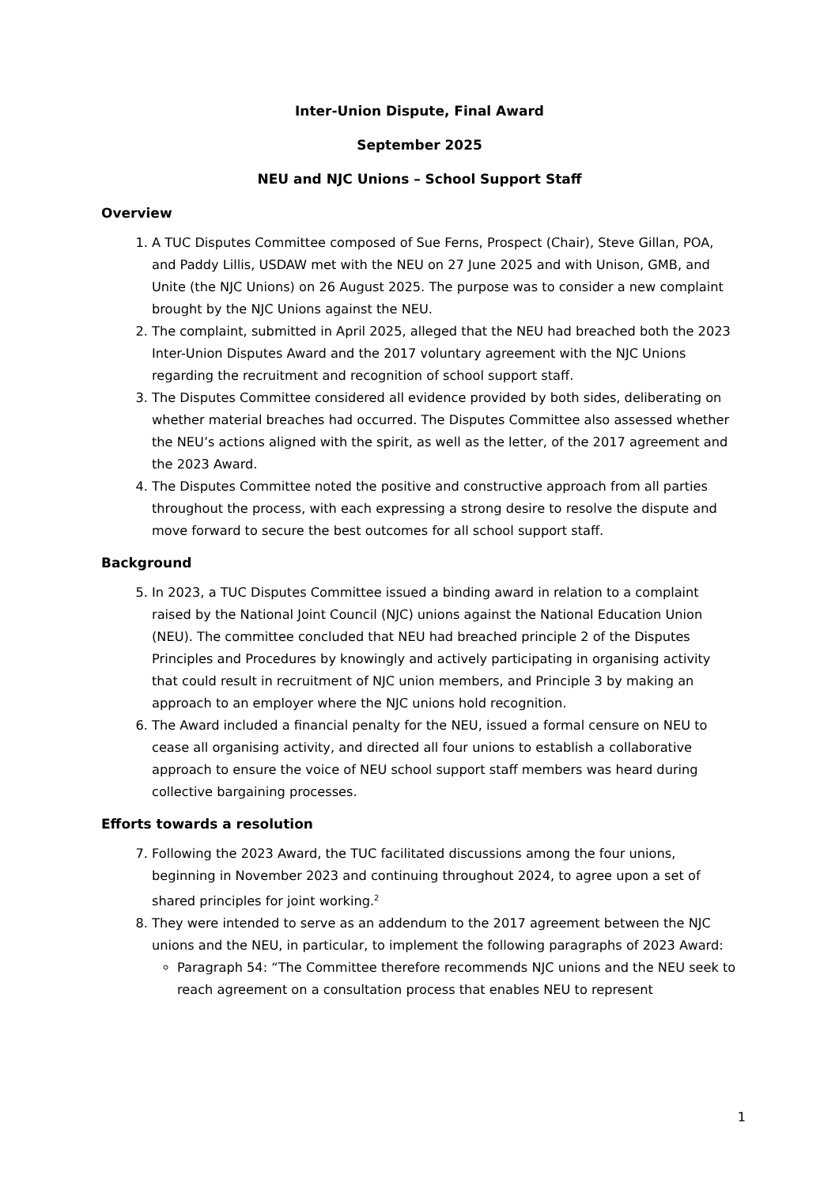Inter-Union Dispute, Final Award
September 2025
NEU and NJC Unions – School Support Staff
Overview
1. A TUC Disputes Committee composed of Sue Ferns, Prospect (Chair), Steve Gillan, POA, and Paddy Lillis, USDAW met with the NEU on 27 June 2025 and with Unison, GMB, and Unite (the NJC Unions) on 26 August 2025. The purpose was to consider a new complaint brought by the NJC Unions against the NEU.
2. The complaint, submitted in April 2025, alleged that the NEU had breached both the 2023 Inter-Union Disputes Award and the 2017 voluntary agreement with the NJC Unions regarding the recruitment and recognition of school support staff.
3. The Disputes Committee considered all evidence provided by both sides, deliberating on whether material breaches had occurred. The Disputes Committee also assessed whether the NEU’s actions aligned with the spirit, as well as the letter, of the 2017 agreement and the 2023 Award.
4. The Disputes Committee noted the positive and constructive approach from all parties throughout the process, with each expressing a strong desire to resolve the dispute and move forward to secure the best outcomes for all school support staff.
Background
5. In 2023, a TUC Disputes Committee issued a binding award in relation to a complaint raised by the National Joint Council (NJC) unions against the National Education Union (NEU). The committee concluded that NEU had breached principle 2 of the Disputes Principles and Procedures by knowingly and actively participating in organising activity that could result in recruitment of NJC union members, and Principle 3 by making an approach to an employer where the NJC unions hold recognition.
6. The Award included a financial penalty for the NEU, issued a formal censure on NEU to cease all organising activity, and directed all four unions to establish a collaborative approach to ensure the voice of NEU school support staff members was heard during collective bargaining processes.
Efforts towards a resolution
7. Following the 2023 Award, the TUC facilitated discussions among the four unions, beginning in November 2023 and continuing throughout 2024, to agree upon a set of shared principles for joint working.<sup>2</sup>
8. They were intended to serve as an addendum to the 2017 agreement between the NJC unions and the NEU, in particular, to implement the following paragraphs of 2023 Award:
Paragraph 54: “The Committee therefore recommends NJC unions and the NEU seek to reach agreement on a consultation process that enables NEU to represent
1